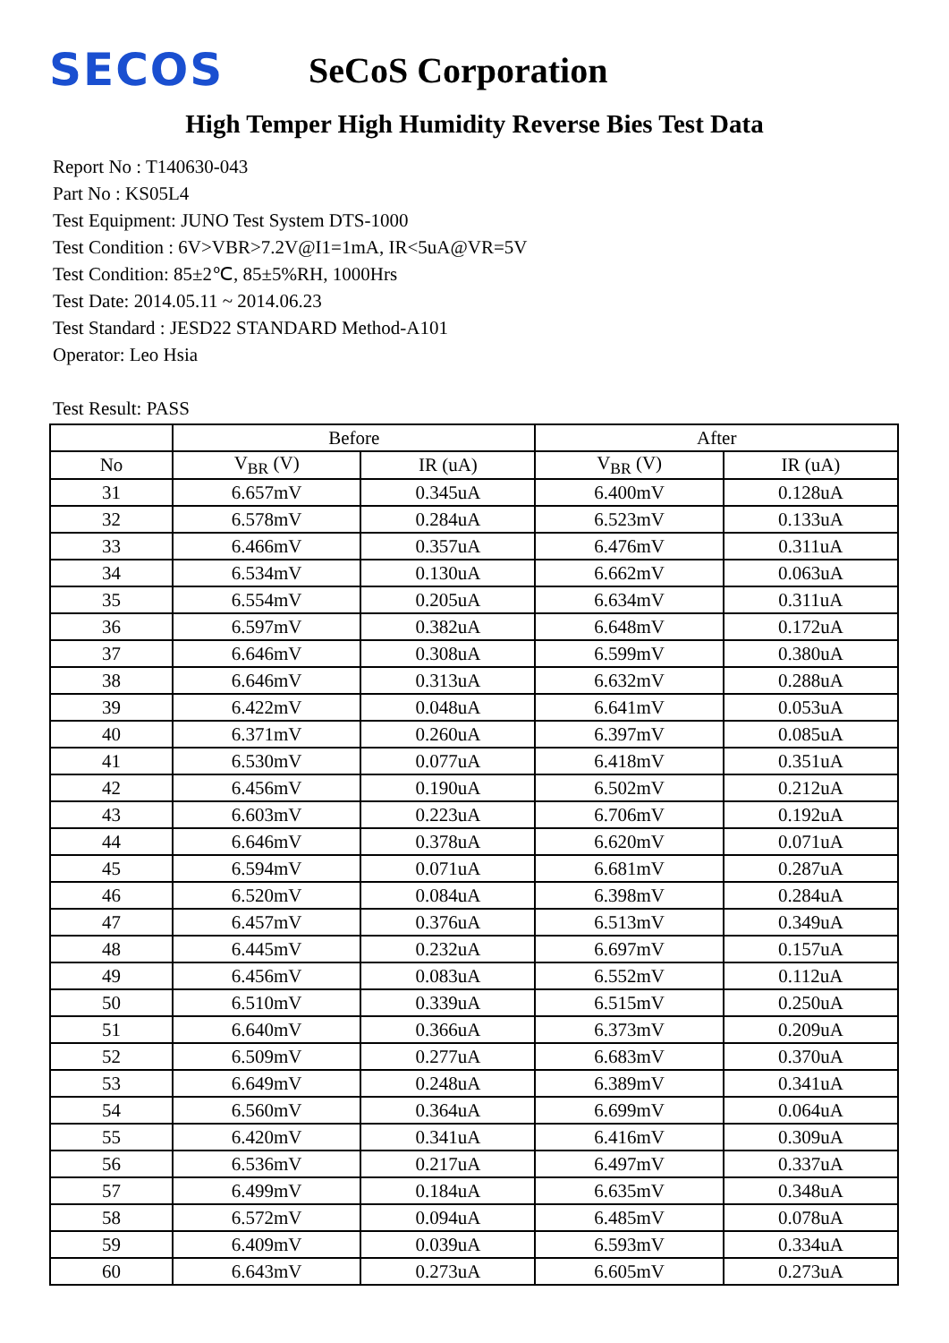SECOS
SeCoS Corporation
High Temper High Humidity Reverse Bies Test Data
Report No : T140630-043
Part No : KS05L4
Test Equipment: JUNO Test System DTS-1000
Test Condition : 6V>VBR>7.2V@I1=1mA, IR<5uA@VR=5V
Test Condition: 85±2℃, 85±5%RH, 1000Hrs
Test Date: 2014.05.11 ~ 2014.06.23
Test Standard : JESD22 STANDARD Method-A101
Operator: Leo Hsia
Test Result: PASS
| | Before | | After | |
| --- | --- | --- | --- | --- |
| No | V<sub>BR</sub> (V) | IR (uA) | V<sub>BR</sub> (V) | IR (uA) |
| 31 | 6.657mV | 0.345uA | 6.400mV | 0.128uA |
| 32 | 6.578mV | 0.284uA | 6.523mV | 0.133uA |
| 33 | 6.466mV | 0.357uA | 6.476mV | 0.311uA |
| 34 | 6.534mV | 0.130uA | 6.662mV | 0.063uA |
| 35 | 6.554mV | 0.205uA | 6.634mV | 0.311uA |
| 36 | 6.597mV | 0.382uA | 6.648mV | 0.172uA |
| 37 | 6.646mV | 0.308uA | 6.599mV | 0.380uA |
| 38 | 6.646mV | 0.313uA | 6.632mV | 0.288uA |
| 39 | 6.422mV | 0.048uA | 6.641mV | 0.053uA |
| 40 | 6.371mV | 0.260uA | 6.397mV | 0.085uA |
| 41 | 6.530mV | 0.077uA | 6.418mV | 0.351uA |
| 42 | 6.456mV | 0.190uA | 6.502mV | 0.212uA |
| 43 | 6.603mV | 0.223uA | 6.706mV | 0.192uA |
| 44 | 6.646mV | 0.378uA | 6.620mV | 0.071uA |
| 45 | 6.594mV | 0.071uA | 6.681mV | 0.287uA |
| 46 | 6.520mV | 0.084uA | 6.398mV | 0.284uA |
| 47 | 6.457mV | 0.376uA | 6.513mV | 0.349uA |
| 48 | 6.445mV | 0.232uA | 6.697mV | 0.157uA |
| 49 | 6.456mV | 0.083uA | 6.552mV | 0.112uA |
| 50 | 6.510mV | 0.339uA | 6.515mV | 0.250uA |
| 51 | 6.640mV | 0.366uA | 6.373mV | 0.209uA |
| 52 | 6.509mV | 0.277uA | 6.683mV | 0.370uA |
| 53 | 6.649mV | 0.248uA | 6.389mV | 0.341uA |
| 54 | 6.560mV | 0.364uA | 6.699mV | 0.064uA |
| 55 | 6.420mV | 0.341uA | 6.416mV | 0.309uA |
| 56 | 6.536mV | 0.217uA | 6.497mV | 0.337uA |
| 57 | 6.499mV | 0.184uA | 6.635mV | 0.348uA |
| 58 | 6.572mV | 0.094uA | 6.485mV | 0.078uA |
| 59 | 6.409mV | 0.039uA | 6.593mV | 0.334uA |
| 60 | 6.643mV | 0.273uA | 6.605mV | 0.273uA |